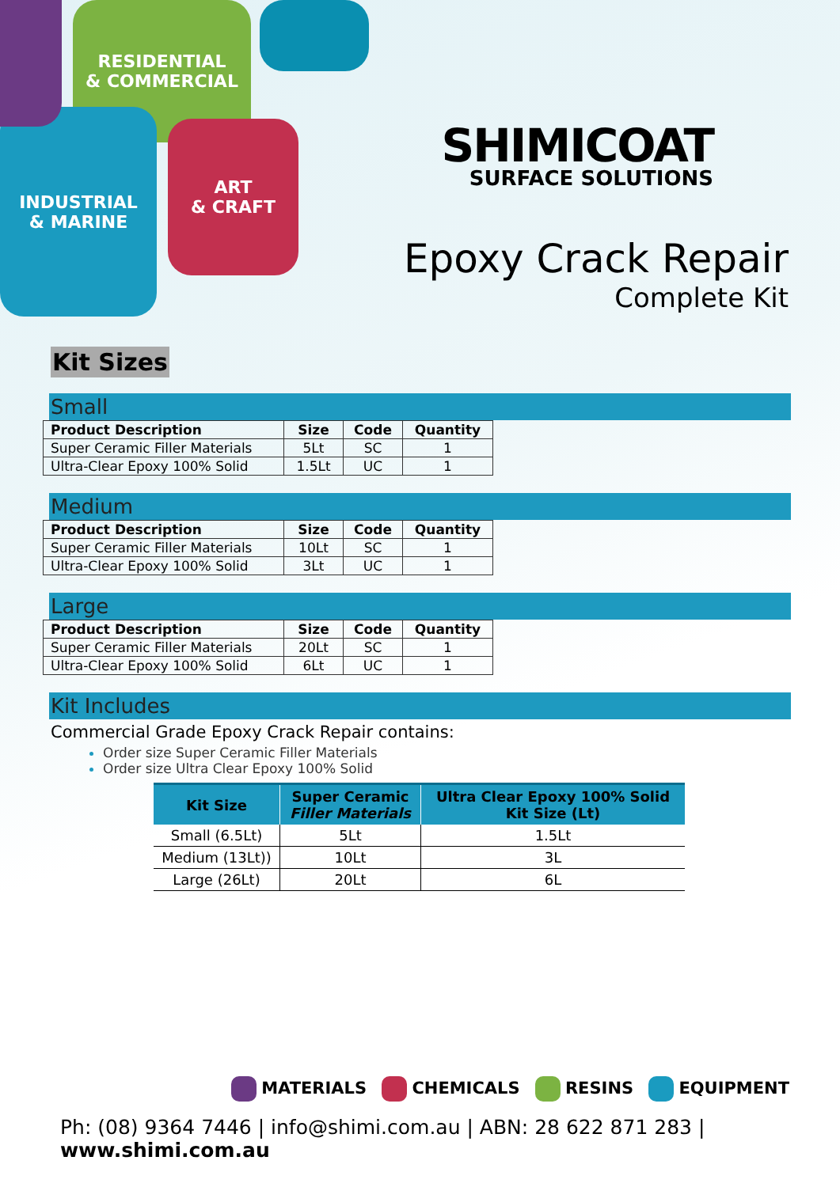RESIDENTIAL
& COMMERCIAL
INDUSTRIAL
& MARINE
ART
& CRAFT
SHIMICOAT
SURFACE SOLUTIONS
Epoxy Crack Repair
Complete Kit
Kit Sizes
Small
| Product Description | Size | Code | Quantity |
| --- | --- | --- | --- |
| Super Ceramic Filler Materials | 5Lt | SC | 1 |
| Ultra-Clear Epoxy 100% Solid | 1.5Lt | UC | 1 |
Medium
| Product Description | Size | Code | Quantity |
| --- | --- | --- | --- |
| Super Ceramic Filler Materials | 10Lt | SC | 1 |
| Ultra-Clear Epoxy 100% Solid | 3Lt | UC | 1 |
Large
| Product Description | Size | Code | Quantity |
| --- | --- | --- | --- |
| Super Ceramic Filler Materials | 20Lt | SC | 1 |
| Ultra-Clear Epoxy 100% Solid | 6Lt | UC | 1 |
Kit Includes
Commercial Grade Epoxy Crack Repair contains:
Order size Super Ceramic Filler Materials
Order size Ultra Clear Epoxy 100% Solid
| Kit Size | Super Ceramic Filler Materials | Ultra Clear Epoxy 100% Solid Kit Size (Lt) |
| --- | --- | --- |
| Small (6.5Lt) | 5Lt | 1.5Lt |
| Medium (13Lt)) | 10Lt | 3L |
| Large (26Lt) | 20Lt | 6L |
MATERIALS CHEMICALS RESINS EQUIPMENT
Ph: (08) 9364 7446 | info@shimi.com.au | ABN: 28 622 871 283 | www.shimi.com.au